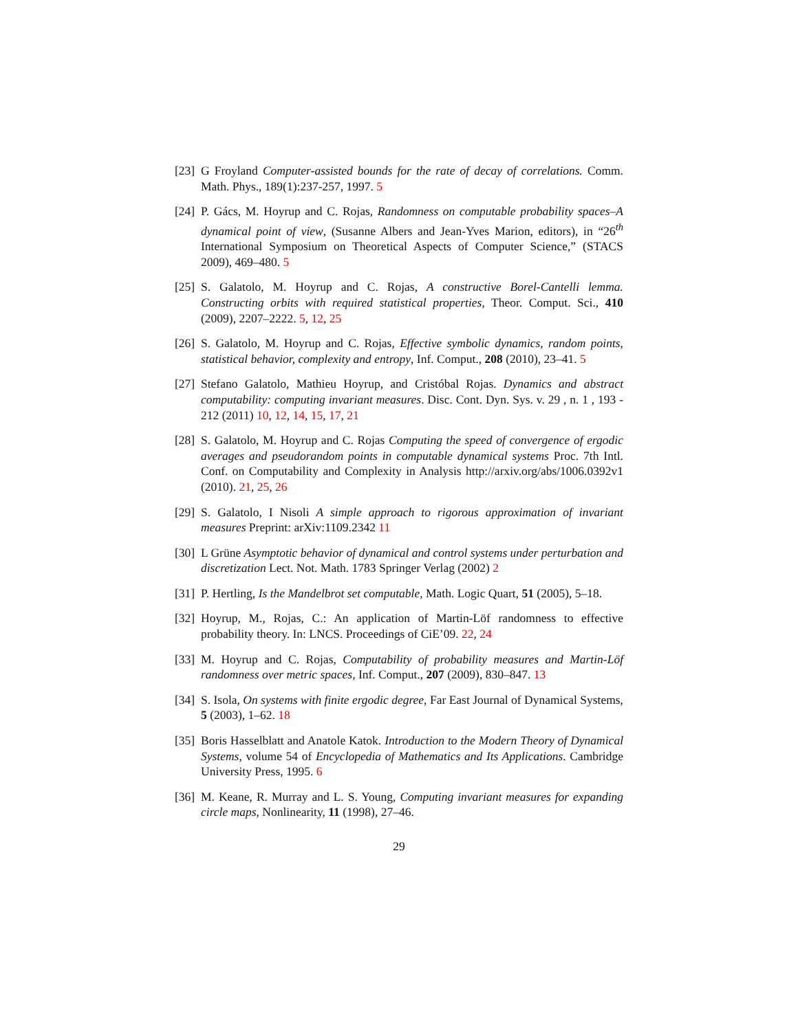[23]
G Froyland Computer-assisted bounds for the rate of decay of correlations. Comm. Math. Phys., 189(1):237-257, 1997. 5
[24]
P. Gács, M. Hoyrup and C. Rojas, Randomness on computable probability spaces–A dynamical point of view, (Susanne Albers and Jean-Yves Marion, editors), in “26<sup>th</sup> International Symposium on Theoretical Aspects of Computer Science,” (STACS 2009), 469–480. 5
[25]
S. Galatolo, M. Hoyrup and C. Rojas, A constructive Borel-Cantelli lemma. Constructing orbits with required statistical properties, Theor. Comput. Sci., 410 (2009), 2207–2222. 5, 12, 25
[26]
S. Galatolo, M. Hoyrup and C. Rojas, Effective symbolic dynamics, random points, statistical behavior, complexity and entropy, Inf. Comput., 208 (2010), 23–41. 5
[27]
Stefano Galatolo, Mathieu Hoyrup, and Cristóbal Rojas. Dynamics and abstract computability: computing invariant measures. Disc. Cont. Dyn. Sys. v. 29 , n. 1 , 193 - 212 (2011) 10, 12, 14, 15, 17, 21
[28]
S. Galatolo, M. Hoyrup and C. Rojas Computing the speed of convergence of ergodic averages and pseudorandom points in computable dynamical systems Proc. 7th Intl. Conf. on Computability and Complexity in Analysis http://arxiv.org/abs/1006.0392v1 (2010). 21, 25, 26
[29]
S. Galatolo, I Nisoli A simple approach to rigorous approximation of invariant measures Preprint: arXiv:1109.2342 11
[30]
L Grüne Asymptotic behavior of dynamical and control systems under perturbation and discretization Lect. Not. Math. 1783 Springer Verlag (2002) 2
[31]
P. Hertling, Is the Mandelbrot set computable, Math. Logic Quart, 51 (2005), 5–18.
[32]
Hoyrup, M., Rojas, C.: An application of Martin-Löf randomness to effective probability theory. In: LNCS. Proceedings of CiE’09. 22, 24
[33]
M. Hoyrup and C. Rojas, Computability of probability measures and Martin-Löf randomness over metric spaces, Inf. Comput., 207 (2009), 830–847. 13
[34]
S. Isola, On systems with finite ergodic degree, Far East Journal of Dynamical Systems, 5 (2003), 1–62. 18
[35]
Boris Hasselblatt and Anatole Katok. Introduction to the Modern Theory of Dynamical Systems, volume 54 of Encyclopedia of Mathematics and Its Applications. Cambridge University Press, 1995. 6
[36]
M. Keane, R. Murray and L. S. Young, Computing invariant measures for expanding circle maps, Nonlinearity, 11 (1998), 27–46.
29